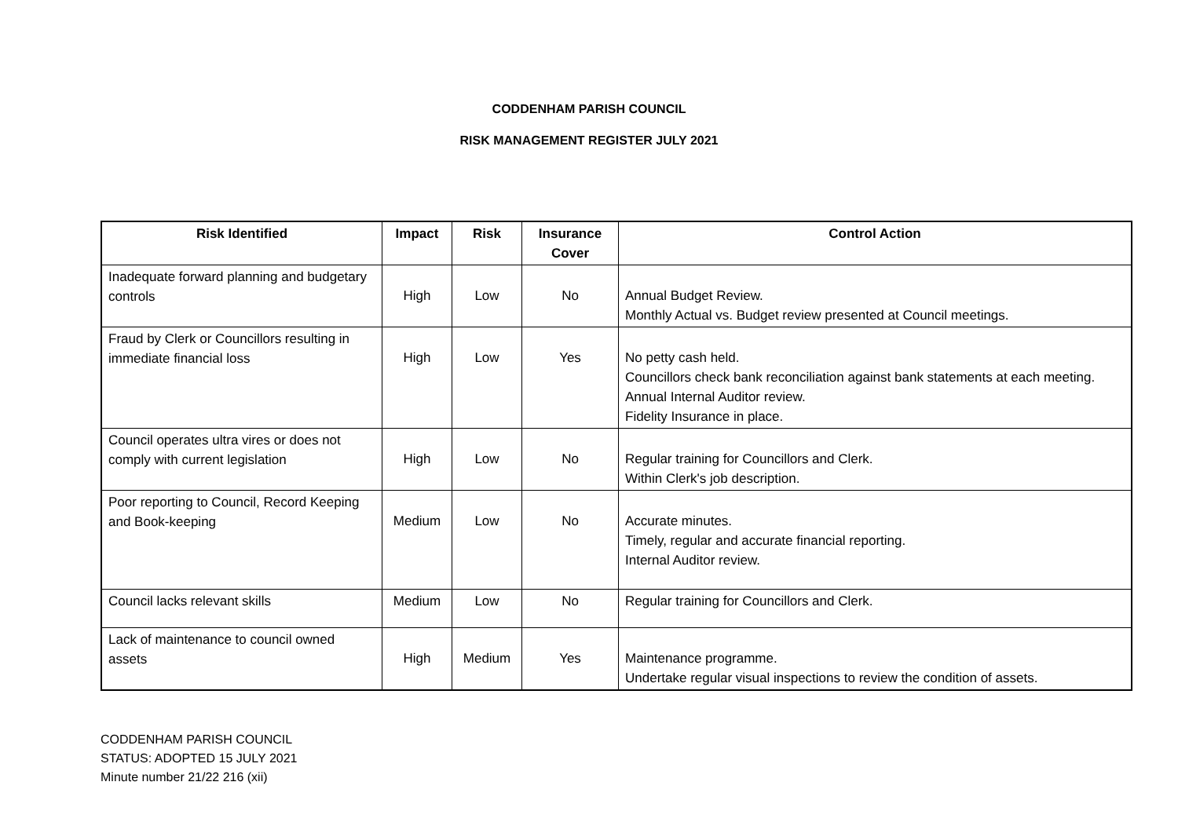CODDENHAM PARISH COUNCIL
RISK MANAGEMENT REGISTER JULY 2021
| Risk Identified | Impact | Risk | Insurance Cover | Control Action |
| --- | --- | --- | --- | --- |
| Inadequate forward planning and budgetary controls | High | Low | No | Annual Budget Review. Monthly Actual vs. Budget review presented at Council meetings. |
| Fraud by Clerk or Councillors resulting in immediate financial loss | High | Low | Yes | No petty cash held. Councillors check bank reconciliation against bank statements at each meeting. Annual Internal Auditor review. Fidelity Insurance in place. |
| Council operates ultra vires or does not comply with current legislation | High | Low | No | Regular training for Councillors and Clerk. Within Clerk's job description. |
| Poor reporting to Council, Record Keeping and Book-keeping | Medium | Low | No | Accurate minutes. Timely, regular and accurate financial reporting. Internal Auditor review. |
| Council lacks relevant skills | Medium | Low | No | Regular training for Councillors and Clerk. |
| Lack of maintenance to council owned assets | High | Medium | Yes | Maintenance programme. Undertake regular visual inspections to review the condition of assets. |
CODDENHAM PARISH COUNCIL
STATUS: ADOPTED 15 JULY 2021
Minute number 21/22 216 (xii)